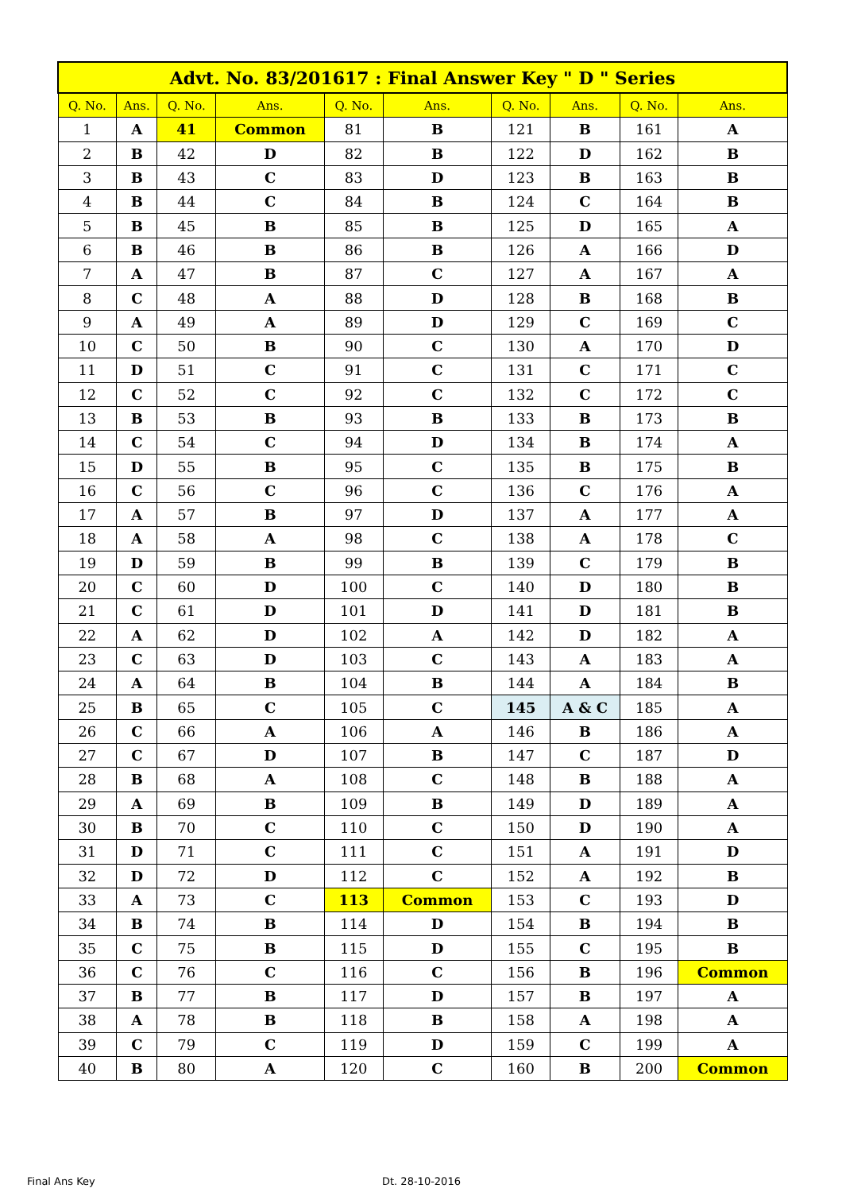| Advt. No. 83/201617 : Final Answer Key " D " Series | | | | | | | | | |
| --- | --- | --- | --- | --- | --- | --- | --- | --- | --- |
| Q. No. | Ans. | Q. No. | Ans. | Q. No. | Ans. | Q. No. | Ans. | Q. No. | Ans. |
| 1 | A | 41 | Common | 81 | B | 121 | B | 161 | A |
| 2 | B | 42 | D | 82 | B | 122 | D | 162 | B |
| 3 | B | 43 | C | 83 | D | 123 | B | 163 | B |
| 4 | B | 44 | C | 84 | B | 124 | C | 164 | B |
| 5 | B | 45 | B | 85 | B | 125 | D | 165 | A |
| 6 | B | 46 | B | 86 | B | 126 | A | 166 | D |
| 7 | A | 47 | B | 87 | C | 127 | A | 167 | A |
| 8 | C | 48 | A | 88 | D | 128 | B | 168 | B |
| 9 | A | 49 | A | 89 | D | 129 | C | 169 | C |
| 10 | C | 50 | B | 90 | C | 130 | A | 170 | D |
| 11 | D | 51 | C | 91 | C | 131 | C | 171 | C |
| 12 | C | 52 | C | 92 | C | 132 | C | 172 | C |
| 13 | B | 53 | B | 93 | B | 133 | B | 173 | B |
| 14 | C | 54 | C | 94 | D | 134 | B | 174 | A |
| 15 | D | 55 | B | 95 | C | 135 | B | 175 | B |
| 16 | C | 56 | C | 96 | C | 136 | C | 176 | A |
| 17 | A | 57 | B | 97 | D | 137 | A | 177 | A |
| 18 | A | 58 | A | 98 | C | 138 | A | 178 | C |
| 19 | D | 59 | B | 99 | B | 139 | C | 179 | B |
| 20 | C | 60 | D | 100 | C | 140 | D | 180 | B |
| 21 | C | 61 | D | 101 | D | 141 | D | 181 | B |
| 22 | A | 62 | D | 102 | A | 142 | D | 182 | A |
| 23 | C | 63 | D | 103 | C | 143 | A | 183 | A |
| 24 | A | 64 | B | 104 | B | 144 | A | 184 | B |
| 25 | B | 65 | C | 105 | C | 145 | A & C | 185 | A |
| 26 | C | 66 | A | 106 | A | 146 | B | 186 | A |
| 27 | C | 67 | D | 107 | B | 147 | C | 187 | D |
| 28 | B | 68 | A | 108 | C | 148 | B | 188 | A |
| 29 | A | 69 | B | 109 | B | 149 | D | 189 | A |
| 30 | B | 70 | C | 110 | C | 150 | D | 190 | A |
| 31 | D | 71 | C | 111 | C | 151 | A | 191 | D |
| 32 | D | 72 | D | 112 | C | 152 | A | 192 | B |
| 33 | A | 73 | C | 113 | Common | 153 | C | 193 | D |
| 34 | B | 74 | B | 114 | D | 154 | B | 194 | B |
| 35 | C | 75 | B | 115 | D | 155 | C | 195 | B |
| 36 | C | 76 | C | 116 | C | 156 | B | 196 | Common |
| 37 | B | 77 | B | 117 | D | 157 | B | 197 | A |
| 38 | A | 78 | B | 118 | B | 158 | A | 198 | A |
| 39 | C | 79 | C | 119 | D | 159 | C | 199 | A |
| 40 | B | 80 | A | 120 | C | 160 | B | 200 | Common |
Final Ans Key Dt. 28-10-2016